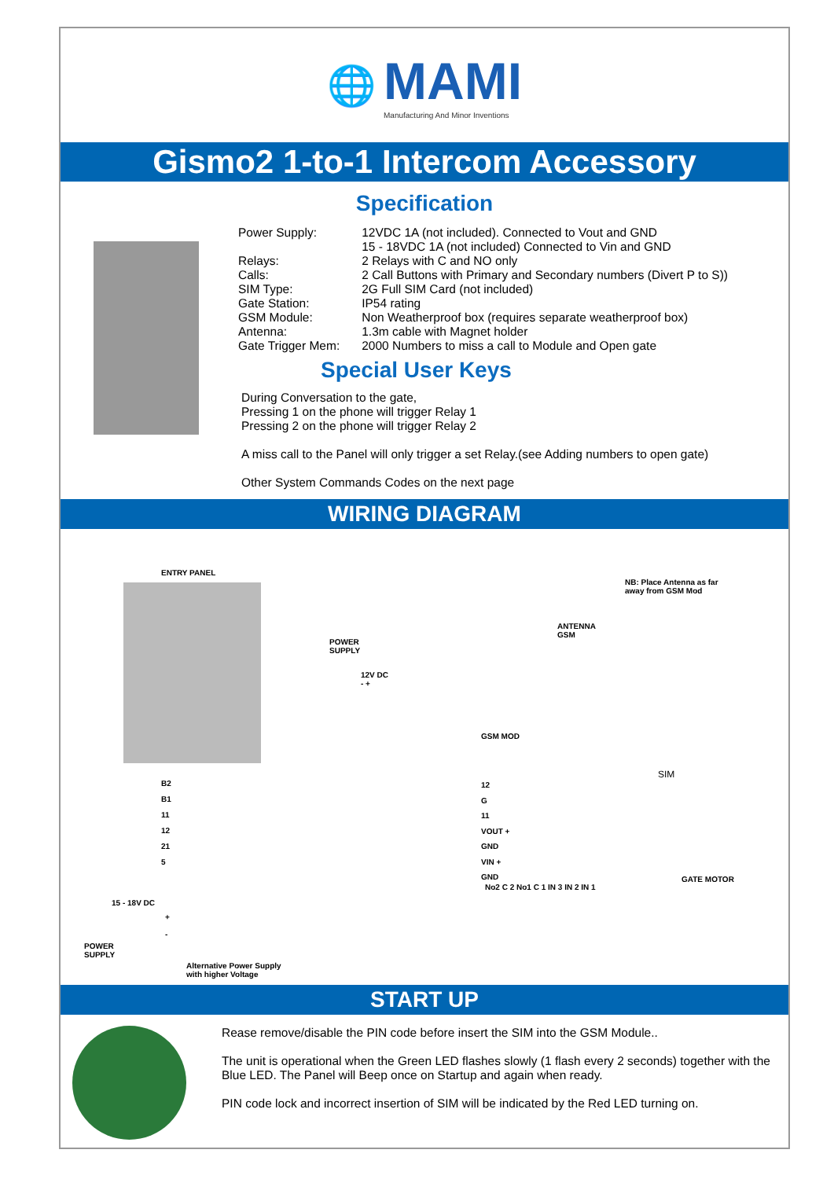🌐
MAMI
Manufacturing And Minor Inventions
Gismo2 1-to-1 Intercom Accessory
Specification
| Power Supply: | 12VDC 1A (not included). Connected to Vout and GND 15 - 18VDC 1A (not included) Connected to Vin and GND |
| Relays: | 2 Relays with C and NO only |
| Calls: | 2 Call Buttons with Primary and Secondary numbers (Divert P to S)) |
| SIM Type: | 2G Full SIM Card (not included) |
| Gate Station: | IP54 rating |
| GSM Module: | Non Weatherproof box (requires separate weatherproof box) |
| Antenna: | 1.3m cable with Magnet holder |
| Gate Trigger Mem: | 2000 Numbers to miss a call to Module and Open gate |
Special User Keys
During Conversation to the gate,
Pressing 1 on the phone will trigger Relay 1
Pressing 2 on the phone will trigger Relay 2
A miss call to the Panel will only trigger a set Relay.(see Adding numbers to open gate)
Other System Commands Codes on the next page
WIRING DIAGRAM
ENTRY PANEL
POWER
SUPPLY
12V DC
- +
ANTENNA
GSM
NB: Place Antenna as far
away from GSM Mod
GSM MOD
SIM
B2
B1
11
12
21
5
12
G
11
VOUT +
GND
VIN +
GND
No2 C 2 No1 C 1 IN 3 IN 2 IN 1
GATE MOTOR
15 - 18V DC
POWER
SUPPLY
+
-
Alternative Power Supply
with higher Voltage
START UP
Rease remove/disable the PIN code before insert the SIM into the GSM Module..
The unit is operational when the Green LED flashes slowly (1 flash every 2 seconds) together with the Blue LED. The Panel will Beep once on Startup and again when ready.
PIN code lock and incorrect insertion of SIM will be indicated by the Red LED turning on.